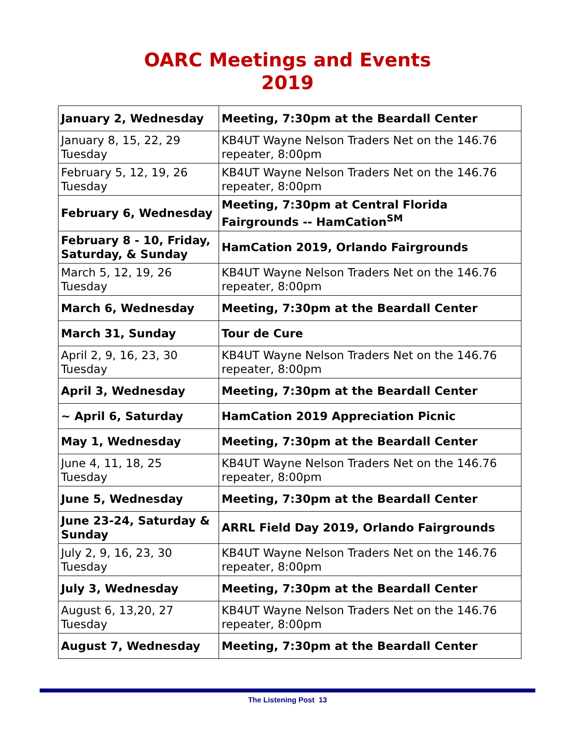OARC Meetings and Events
2019
| January 2, Wednesday | Meeting, 7:30pm at the Beardall Center |
| January 8, 15, 22, 29 Tuesday | KB4UT Wayne Nelson Traders Net on the 146.76 repeater, 8:00pm |
| February 5, 12, 19, 26 Tuesday | KB4UT Wayne Nelson Traders Net on the 146.76 repeater, 8:00pm |
| February 6, Wednesday | Meeting, 7:30pm at Central Florida Fairgrounds -- HamCation<sup>SM</sup> |
| February 8 - 10, Friday, Saturday, & Sunday | HamCation 2019, Orlando Fairgrounds |
| March 5, 12, 19, 26 Tuesday | KB4UT Wayne Nelson Traders Net on the 146.76 repeater, 8:00pm |
| March 6, Wednesday | Meeting, 7:30pm at the Beardall Center |
| March 31, Sunday | Tour de Cure |
| April 2, 9, 16, 23, 30 Tuesday | KB4UT Wayne Nelson Traders Net on the 146.76 repeater, 8:00pm |
| April 3, Wednesday | Meeting, 7:30pm at the Beardall Center |
| ~ April 6, Saturday | HamCation 2019 Appreciation Picnic |
| May 1, Wednesday | Meeting, 7:30pm at the Beardall Center |
| June 4, 11, 18, 25 Tuesday | KB4UT Wayne Nelson Traders Net on the 146.76 repeater, 8:00pm |
| June 5, Wednesday | Meeting, 7:30pm at the Beardall Center |
| June 23-24, Saturday & Sunday | ARRL Field Day 2019, Orlando Fairgrounds |
| July 2, 9, 16, 23, 30 Tuesday | KB4UT Wayne Nelson Traders Net on the 146.76 repeater, 8:00pm |
| July 3, Wednesday | Meeting, 7:30pm at the Beardall Center |
| August 6, 13,20, 27 Tuesday | KB4UT Wayne Nelson Traders Net on the 146.76 repeater, 8:00pm |
| August 7, Wednesday | Meeting, 7:30pm at the Beardall Center |
The Listening Post 13